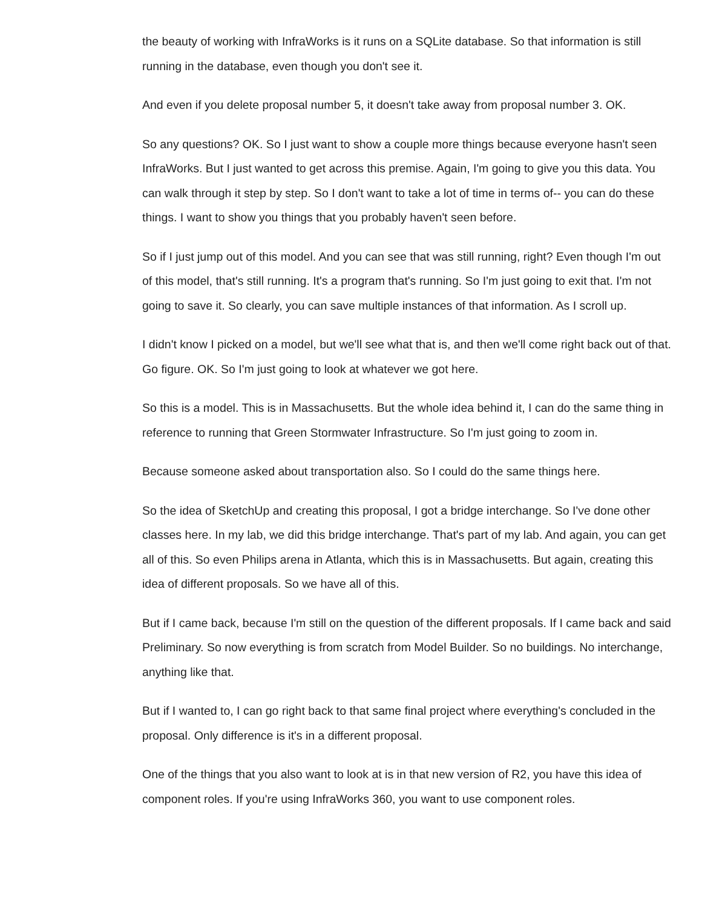the beauty of working with InfraWorks is it runs on a SQLite database. So that information is still running in the database, even though you don't see it.
And even if you delete proposal number 5, it doesn't take away from proposal number 3. OK.
So any questions? OK. So I just want to show a couple more things because everyone hasn't seen InfraWorks. But I just wanted to get across this premise. Again, I'm going to give you this data. You can walk through it step by step. So I don't want to take a lot of time in terms of-- you can do these things. I want to show you things that you probably haven't seen before.
So if I just jump out of this model. And you can see that was still running, right? Even though I'm out of this model, that's still running. It's a program that's running. So I'm just going to exit that. I'm not going to save it. So clearly, you can save multiple instances of that information. As I scroll up.
I didn't know I picked on a model, but we'll see what that is, and then we'll come right back out of that. Go figure. OK. So I'm just going to look at whatever we got here.
So this is a model. This is in Massachusetts. But the whole idea behind it, I can do the same thing in reference to running that Green Stormwater Infrastructure. So I'm just going to zoom in.
Because someone asked about transportation also. So I could do the same things here.
So the idea of SketchUp and creating this proposal, I got a bridge interchange. So I've done other classes here. In my lab, we did this bridge interchange. That's part of my lab. And again, you can get all of this. So even Philips arena in Atlanta, which this is in Massachusetts. But again, creating this idea of different proposals. So we have all of this.
But if I came back, because I'm still on the question of the different proposals. If I came back and said Preliminary. So now everything is from scratch from Model Builder. So no buildings. No interchange, anything like that.
But if I wanted to, I can go right back to that same final project where everything's concluded in the proposal. Only difference is it's in a different proposal.
One of the things that you also want to look at is in that new version of R2, you have this idea of component roles. If you're using InfraWorks 360, you want to use component roles.